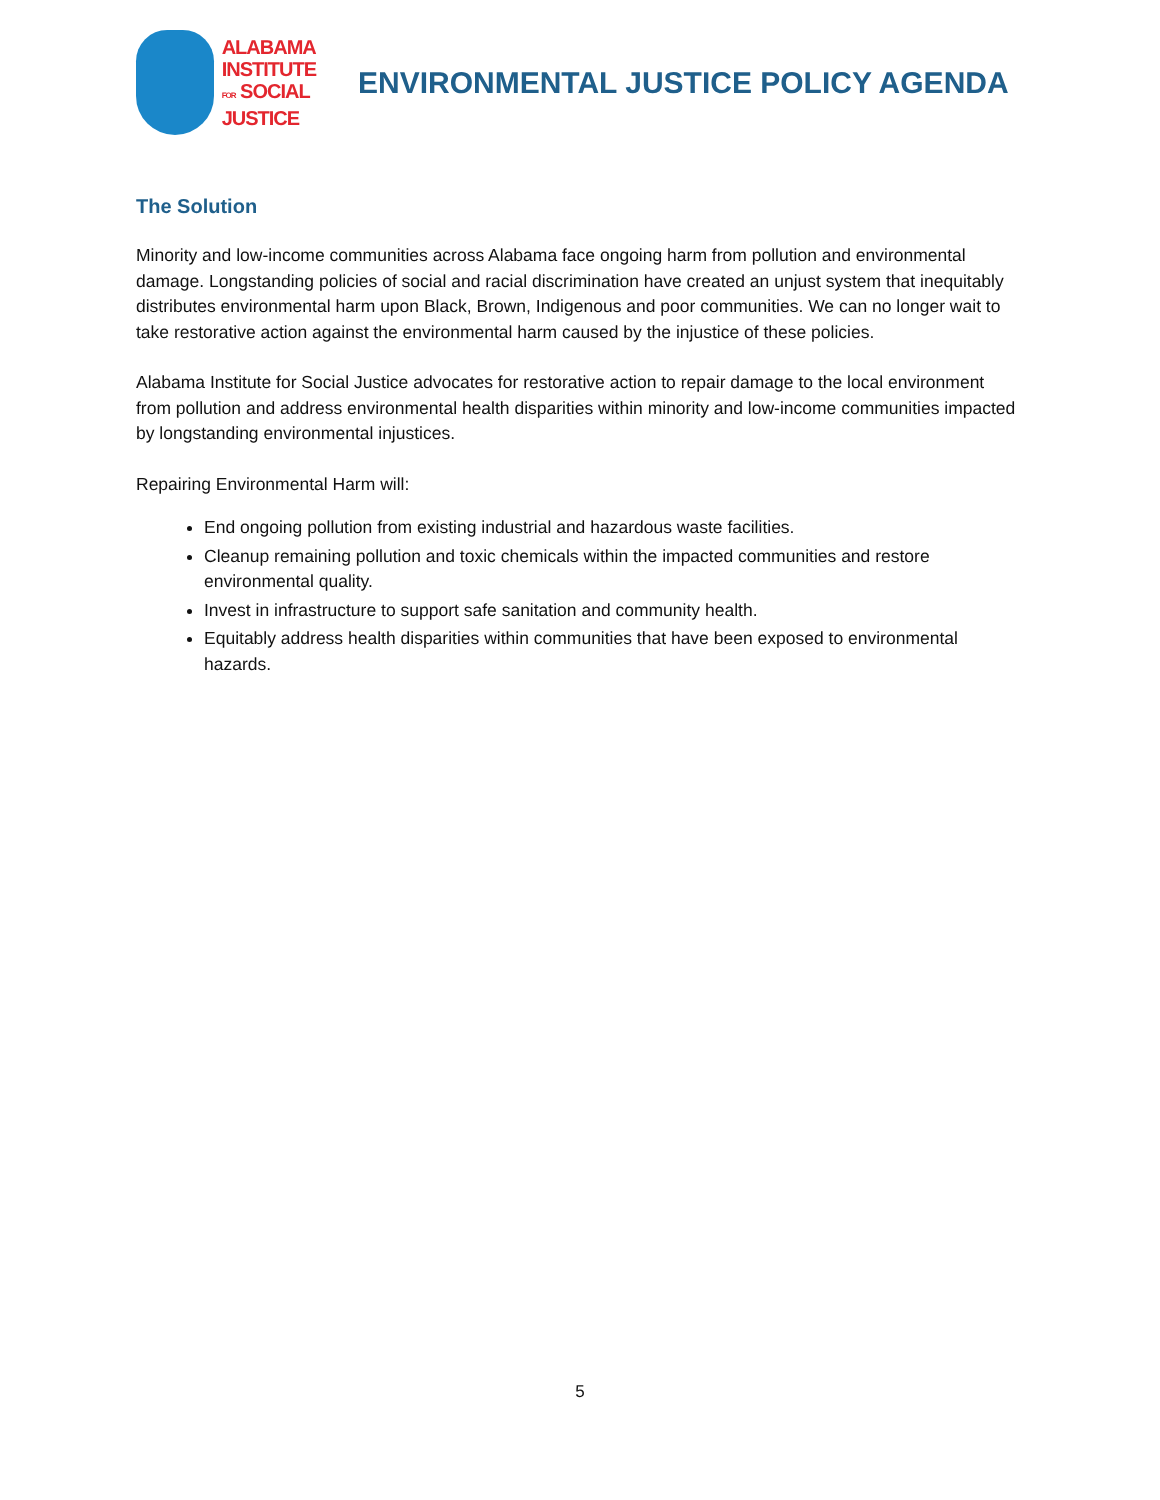ALABAMA
INSTITUTE
FOR SOCIAL
JUSTICE
ENVIRONMENTAL JUSTICE POLICY AGENDA
The Solution
Minority and low-income communities across Alabama face ongoing harm from pollution and environmental damage. Longstanding policies of social and racial discrimination have created an unjust system that inequitably distributes environmental harm upon Black, Brown, Indigenous and poor communities. We can no longer wait to take restorative action against the environmental harm caused by the injustice of these policies.
Alabama Institute for Social Justice advocates for restorative action to repair damage to the local environment from pollution and address environmental health disparities within minority and low-income communities impacted by longstanding environmental injustices.
Repairing Environmental Harm will:
End ongoing pollution from existing industrial and hazardous waste facilities.
Cleanup remaining pollution and toxic chemicals within the impacted communities and restore environmental quality.
Invest in infrastructure to support safe sanitation and community health.
Equitably address health disparities within communities that have been exposed to environmental hazards.
5